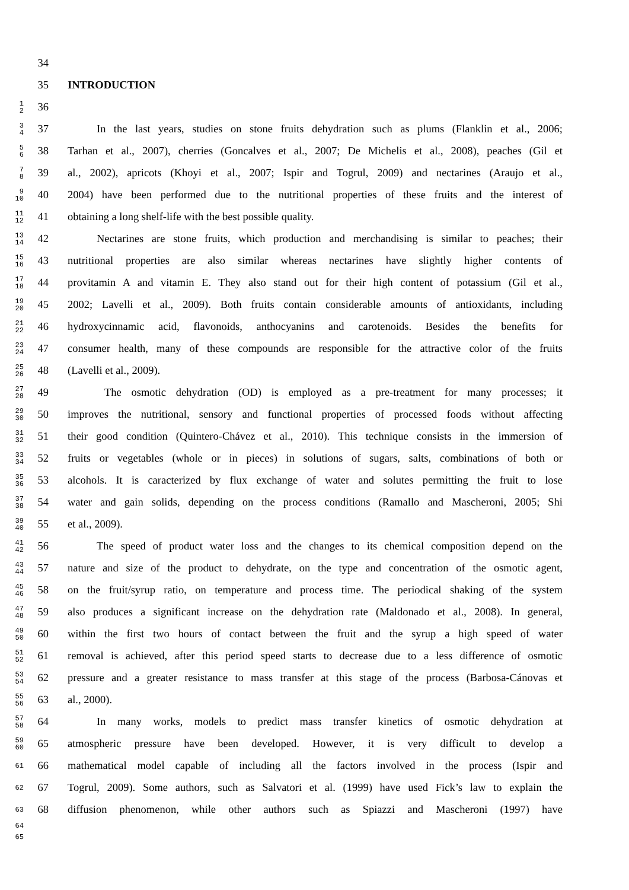34
35 INTRODUCTION
1
2
36
3
4
37 In the last years, studies on stone fruits dehydration such as plums (Flanklin et al., 2006;
5
6
38 Tarhan et al., 2007), cherries (Goncalves et al., 2007; De Michelis et al., 2008), peaches (Gil et
7
8
39 al., 2002), apricots (Khoyi et al., 2007; Ispir and Togrul, 2009) and nectarines (Araujo et al.,
9
10
40 2004) have been performed due to the nutritional properties of these fruits and the interest of
11
12
41 obtaining a long shelf-life with the best possible quality.
13
14
42 Nectarines are stone fruits, which production and merchandising is similar to peaches; their
15
16
43 nutritional properties are also similar whereas nectarines have slightly higher contents of
17
18
44 provitamin A and vitamin E. They also stand out for their high content of potassium (Gil et al.,
19
20
45 2002; Lavelli et al., 2009). Both fruits contain considerable amounts of antioxidants, including
21
22
46 hydroxycinnamic acid, flavonoids, anthocyanins and carotenoids. Besides the benefits for
23
24
47 consumer health, many of these compounds are responsible for the attractive color of the fruits
25
26
48 (Lavelli et al., 2009).
27
28
49 The osmotic dehydration (OD) is employed as a pre-treatment for many processes; it
29
30
50 improves the nutritional, sensory and functional properties of processed foods without affecting
31
32
51 their good condition (Quintero-Chávez et al., 2010). This technique consists in the immersion of
33
34
52 fruits or vegetables (whole or in pieces) in solutions of sugars, salts, combinations of both or
35
36
53 alcohols. It is caracterized by flux exchange of water and solutes permitting the fruit to lose
37
38
54 water and gain solids, depending on the process conditions (Ramallo and Mascheroni, 2005; Shi
39
40
55 et al., 2009).
41
42
56 The speed of product water loss and the changes to its chemical composition depend on the
43
44
57 nature and size of the product to dehydrate, on the type and concentration of the osmotic agent,
45
46
58 on the fruit/syrup ratio, on temperature and process time. The periodical shaking of the system
47
48
59 also produces a significant increase on the dehydration rate (Maldonado et al., 2008). In general,
49
50
60 within the first two hours of contact between the fruit and the syrup a high speed of water
51
52
61 removal is achieved, after this period speed starts to decrease due to a less difference of osmotic
53
54
62 pressure and a greater resistance to mass transfer at this stage of the process (Barbosa-Cánovas et
55
56
63 al., 2000).
57
58
64 In many works, models to predict mass transfer kinetics of osmotic dehydration at
59
60
65 atmospheric pressure have been developed. However, it is very difficult to develop a
61
66 mathematical model capable of including all the factors involved in the process (Ispir and
62
67 Togrul, 2009). Some authors, such as Salvatori et al. (1999) have used Fick’s law to explain the
63
68 diffusion phenomenon, while other authors such as Spiazzi and Mascheroni (1997) have
64
65